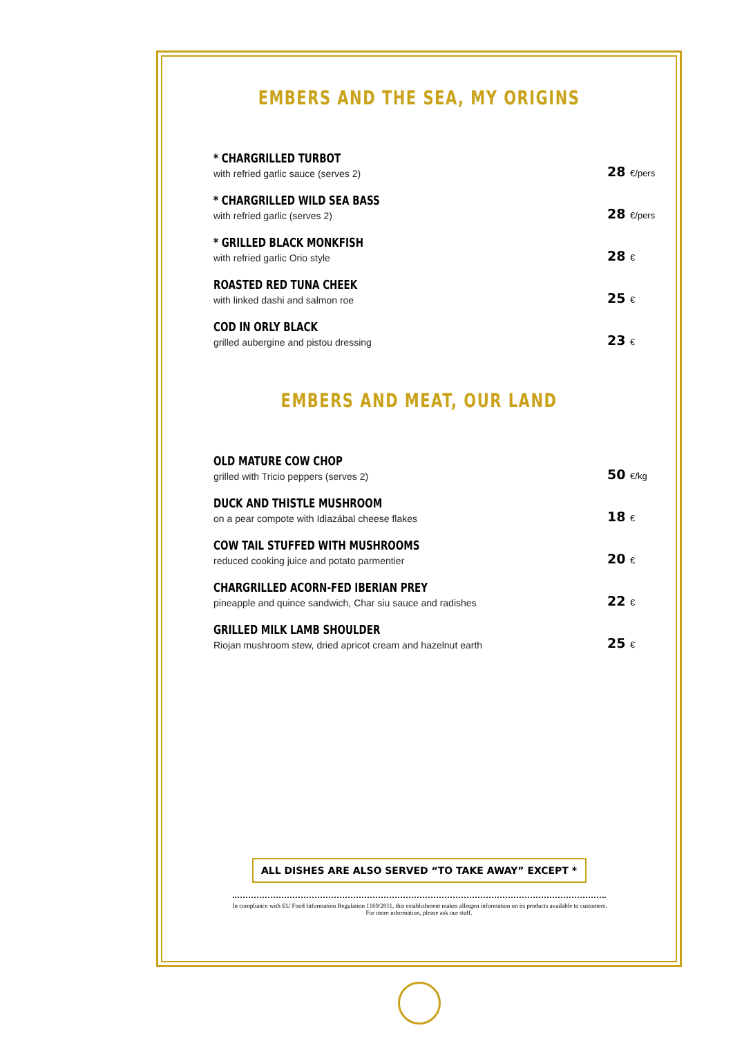EMBERS AND THE SEA, MY ORIGINS
* CHARGRILLED TURBOT
with refried garlic sauce (serves 2)
28 €/pers
* CHARGRILLED WILD SEA BASS
with refried garlic (serves 2)
28 €/pers
* GRILLED BLACK MONKFISH
with refried garlic Orio style
28 €
ROASTED RED TUNA CHEEK
with linked dashi and salmon roe
25 €
COD IN ORLY BLACK
grilled aubergine and pistou dressing
23 €
EMBERS AND MEAT, OUR LAND
OLD MATURE COW CHOP
grilled with Tricio peppers (serves 2)
50 €/kg
DUCK AND THISTLE MUSHROOM
on a pear compote with Idiazábal cheese flakes
18 €
COW TAIL STUFFED WITH MUSHROOMS
reduced cooking juice and potato parmentier
20 €
CHARGRILLED ACORN-FED IBERIAN PREY
pineapple and quince sandwich, Char siu sauce and radishes
22 €
GRILLED MILK LAMB SHOULDER
Riojan mushroom stew, dried apricot cream and hazelnut earth
25 €
ALL DISHES ARE ALSO SERVED “TO TAKE AWAY” EXCEPT *
In compliance with EU Food Information Regulation 1169/2011, this establishment makes allergen information on its products available to customers.
For more information, please ask our staff.